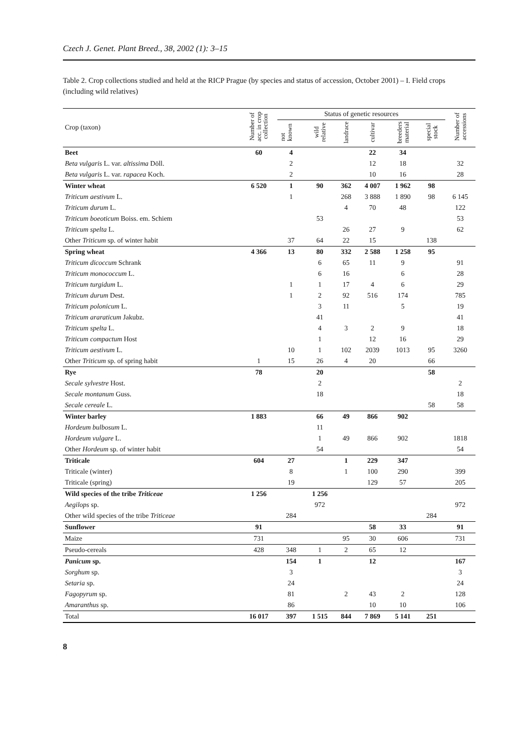Czech J. Genet. Plant Breed., 38, 2002 (1): 3–15
Table 2. Crop collections studied and held at the RICP Prague (by species and status of accession, October 2001) – I. Field crops (including wild relatives)
| Crop (taxon) | Number of acc. in crop collection | Status of genetic resources | | | | | | Number of accessions |
| --- | --- | --- | --- | --- | --- | --- | --- | --- |
| | | not known | wild relative | landrace | cultivar | breeders material | special stock | |
| Beet | 60 | 4 | | | 22 | 34 | | |
| Beta vulgaris L. var. altissima Döll. | | 2 | | | 12 | 18 | | 32 |
| Beta vulgaris L. var. rapacea Koch. | | 2 | | | 10 | 16 | | 28 |
| Winter wheat | 6 520 | 1 | 90 | 362 | 4 007 | 1 962 | 98 | |
| Triticum aestivum L. | | 1 | | 268 | 3 888 | 1 890 | 98 | 6 145 |
| Triticum durum L. | | | | 4 | 70 | 48 | | 122 |
| Triticum boeoticum Boiss. em. Schiem | | | 53 | | | | | 53 |
| Triticum spelta L. | | | | 26 | 27 | 9 | | 62 |
| Other Triticum sp. of winter habit | | 37 | 64 | 22 | 15 | | 138 | |
| Spring wheat | 4 366 | 13 | 80 | 332 | 2 588 | 1 258 | 95 | |
| Triticum dicoccum Schrank | | | 6 | 65 | 11 | 9 | | 91 |
| Triticum monococcum L. | | | 6 | 16 | | 6 | | 28 |
| Triticum turgidum L. | | 1 | 1 | 17 | 4 | 6 | | 29 |
| Triticum durum Dest. | | 1 | 2 | 92 | 516 | 174 | | 785 |
| Triticum polonicum L. | | | 3 | 11 | | 5 | | 19 |
| Triticum araraticum Jakubz. | | | 41 | | | | | 41 |
| Triticum spelta L. | | | 4 | 3 | 2 | 9 | | 18 |
| Triticum compactum Host | | | 1 | | 12 | 16 | | 29 |
| Triticum aestivum L. | | 10 | 1 | 102 | 2039 | 1013 | 95 | 3260 |
| Other Triticum sp. of spring habit | 1 | 15 | 26 | 4 | 20 | | 66 | |
| Rye | 78 | | 20 | | | | 58 | |
| Secale sylvestre Host. | | | 2 | | | | | 2 |
| Secale montanum Guss. | | | 18 | | | | | 18 |
| Secale cereale L. | | | | | | | 58 | 58 |
| Winter barley | 1 883 | | 66 | 49 | 866 | 902 | | |
| Hordeum bulbosum L. | | | 11 | | | | | |
| Hordeum vulgare L. | | | 1 | 49 | 866 | 902 | | 1818 |
| Other Hordeum sp. of winter habit | | | 54 | | | | | 54 |
| Triticale | 604 | 27 | | 1 | 229 | 347 | | |
| Triticale (winter) | | 8 | | 1 | 100 | 290 | | 399 |
| Triticale (spring) | | 19 | | | 129 | 57 | | 205 |
| Wild species of the tribe Triticeae | 1 256 | | 1 256 | | | | | |
| Aegilops sp. | | | 972 | | | | | 972 |
| Other wild species of the tribe Triticeae | | 284 | | | | | 284 | |
| Sunflower | 91 | | | | 58 | 33 | | 91 |
| Maize | 731 | | | 95 | 30 | 606 | | 731 |
| Pseudo-cereals | 428 | 348 | 1 | 2 | 65 | 12 | | |
| Panicum sp. | | 154 | 1 | | 12 | | | 167 |
| Sorghum sp. | | 3 | | | | | | 3 |
| Setaria sp. | | 24 | | | | | | 24 |
| Fagopyrum sp. | | 81 | | 2 | 43 | 2 | | 128 |
| Amaranthus sp. | | 86 | | | 10 | 10 | | 106 |
| Total | 16 017 | 397 | 1 515 | 844 | 7 869 | 5 141 | 251 | |
8